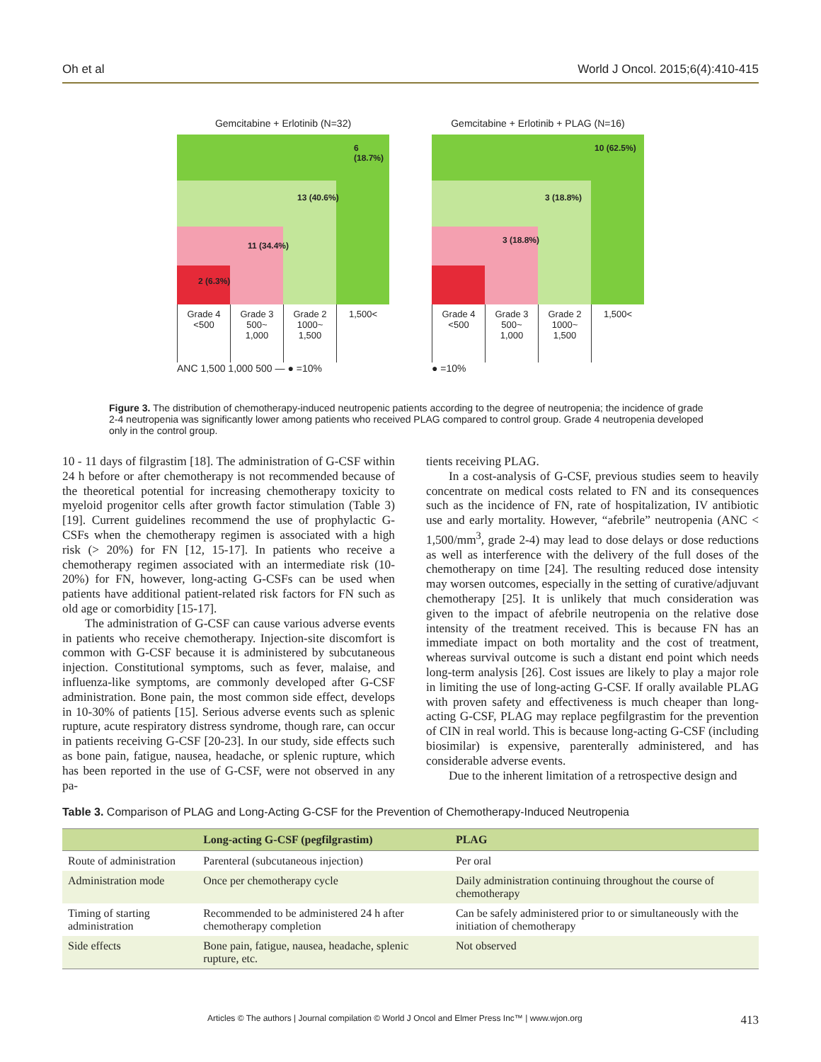Oh et al World J Oncol. 2015;6(4):410-415
Gemcitabine + Erlotinib (N=32)
6 (18.7%)
13 (40.6%)
11 (34.4%)
2 (6.3%)
Grade 4
<500
Grade 3
500~
1,000
Grade 2
1000~
1,500
1,500<
ANC 1,500 1,000 500 — ● =10%
Gemcitabine + Erlotinib + PLAG (N=16)
10 (62.5%)
3 (18.8%)
3 (18.8%)
Grade 4
<500
Grade 3
500~
1,000
Grade 2
1000~
1,500
1,500<
● =10%
Figure 3. The distribution of chemotherapy-induced neutropenic patients according to the degree of neutropenia; the incidence of grade 2-4 neutropenia was significantly lower among patients who received PLAG compared to control group. Grade 4 neutropenia developed only in the control group.
10 - 11 days of filgrastim [18]. The administration of G-CSF within 24 h before or after chemotherapy is not recommended because of the theoretical potential for increasing chemotherapy toxicity to myeloid progenitor cells after growth factor stimulation (Table 3) [19]. Current guidelines recommend the use of prophylactic G-CSFs when the chemotherapy regimen is associated with a high risk (> 20%) for FN [12, 15-17]. In patients who receive a chemotherapy regimen associated with an intermediate risk (10-20%) for FN, however, long-acting G-CSFs can be used when patients have additional patient-related risk factors for FN such as old age or comorbidity [15-17].
The administration of G-CSF can cause various adverse events in patients who receive chemotherapy. Injection-site discomfort is common with G-CSF because it is administered by subcutaneous injection. Constitutional symptoms, such as fever, malaise, and influenza-like symptoms, are commonly developed after G-CSF administration. Bone pain, the most common side effect, develops in 10-30% of patients [15]. Serious adverse events such as splenic rupture, acute respiratory distress syndrome, though rare, can occur in patients receiving G-CSF [20-23]. In our study, side effects such as bone pain, fatigue, nausea, headache, or splenic rupture, which has been reported in the use of G-CSF, were not observed in any pa-
tients receiving PLAG.
In a cost-analysis of G-CSF, previous studies seem to heavily concentrate on medical costs related to FN and its consequences such as the incidence of FN, rate of hospitalization, IV antibiotic use and early mortality. However, “afebrile” neutropenia (ANC < 1,500/mm<sup>3</sup>, grade 2-4) may lead to dose delays or dose reductions as well as interference with the delivery of the full doses of the chemotherapy on time [24]. The resulting reduced dose intensity may worsen outcomes, especially in the setting of curative/adjuvant chemotherapy [25]. It is unlikely that much consideration was given to the impact of afebrile neutropenia on the relative dose intensity of the treatment received. This is because FN has an immediate impact on both mortality and the cost of treatment, whereas survival outcome is such a distant end point which needs long-term analysis [26]. Cost issues are likely to play a major role in limiting the use of long-acting G-CSF. If orally available PLAG with proven safety and effectiveness is much cheaper than long-acting G-CSF, PLAG may replace pegfilgrastim for the prevention of CIN in real world. This is because long-acting G-CSF (including biosimilar) is expensive, parenterally administered, and has considerable adverse events.
Due to the inherent limitation of a retrospective design and
Table 3. Comparison of PLAG and Long-Acting G-CSF for the Prevention of Chemotherapy-Induced Neutropenia
| | Long-acting G-CSF (pegfilgrastim) | PLAG |
| --- | --- | --- |
| Route of administration | Parenteral (subcutaneous injection) | Per oral |
| Administration mode | Once per chemotherapy cycle | Daily administration continuing throughout the course of chemotherapy |
| Timing of starting administration | Recommended to be administered 24 h after chemotherapy completion | Can be safely administered prior to or simultaneously with the initiation of chemotherapy |
| Side effects | Bone pain, fatigue, nausea, headache, splenic rupture, etc. | Not observed |
Articles © The authors | Journal compilation © World J Oncol and Elmer Press Inc™ | www.wjon.org 413